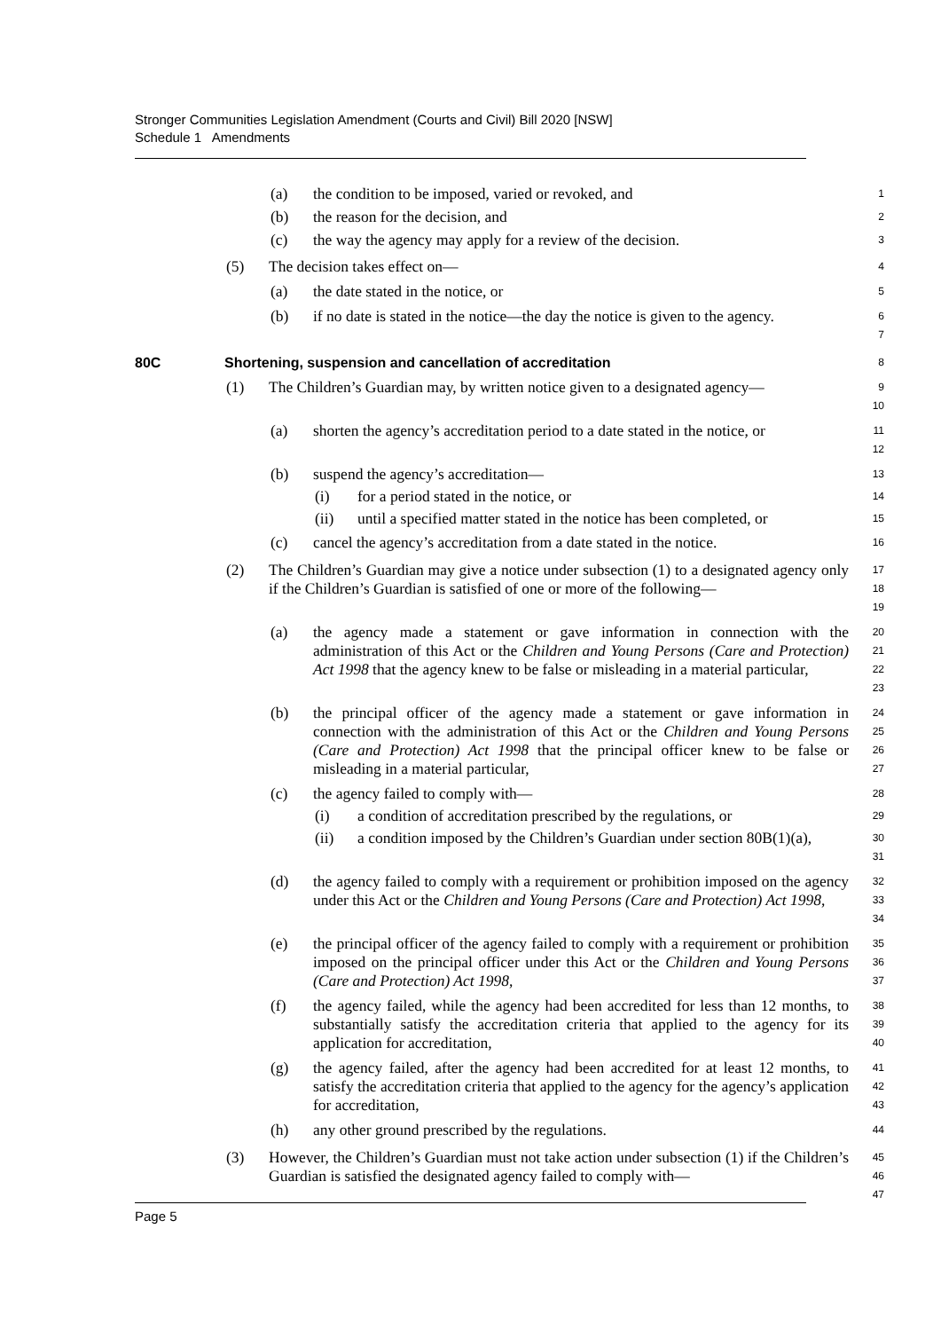Stronger Communities Legislation Amendment (Courts and Civil) Bill 2020 [NSW]
Schedule 1 Amendments
(a) the condition to be imposed, varied or revoked, and
1
(b) the reason for the decision, and
2
(c) the way the agency may apply for a review of the decision.
3
(5) The decision takes effect on—
4
(a) the date stated in the notice, or
5
(b) if no date is stated in the notice—the day the notice is given to the agency.
6
7
80C Shortening, suspension and cancellation of accreditation
8
(1) The Children’s Guardian may, by written notice given to a designated agency—
9
10
(a) shorten the agency’s accreditation period to a date stated in the notice, or
11
12
(b) suspend the agency’s accreditation—
13
(i) for a period stated in the notice, or
14
(ii) until a specified matter stated in the notice has been completed, or
15
(c) cancel the agency’s accreditation from a date stated in the notice.
16
(2) The Children’s Guardian may give a notice under subsection (1) to a designated agency only if the Children’s Guardian is satisfied of one or more of the following—
17
18
19
(a) the agency made a statement or gave information in connection with the administration of this Act or the Children and Young Persons (Care and Protection) Act 1998 that the agency knew to be false or misleading in a material particular,
20
21
22
23
(b) the principal officer of the agency made a statement or gave information in connection with the administration of this Act or the Children and Young Persons (Care and Protection) Act 1998 that the principal officer knew to be false or misleading in a material particular,
24
25
26
27
(c) the agency failed to comply with—
28
(i) a condition of accreditation prescribed by the regulations, or
29
(ii) a condition imposed by the Children’s Guardian under section 80B(1)(a),
30
31
(d) the agency failed to comply with a requirement or prohibition imposed on the agency under this Act or the Children and Young Persons (Care and Protection) Act 1998,
32
33
34
(e) the principal officer of the agency failed to comply with a requirement or prohibition imposed on the principal officer under this Act or the Children and Young Persons (Care and Protection) Act 1998,
35
36
37
(f) the agency failed, while the agency had been accredited for less than 12 months, to substantially satisfy the accreditation criteria that applied to the agency for its application for accreditation,
38
39
40
(g) the agency failed, after the agency had been accredited for at least 12 months, to satisfy the accreditation criteria that applied to the agency for the agency’s application for accreditation,
41
42
43
(h) any other ground prescribed by the regulations.
44
(3) However, the Children’s Guardian must not take action under subsection (1) if the Children’s Guardian is satisfied the designated agency failed to comply with—
45
46
47
Page 5